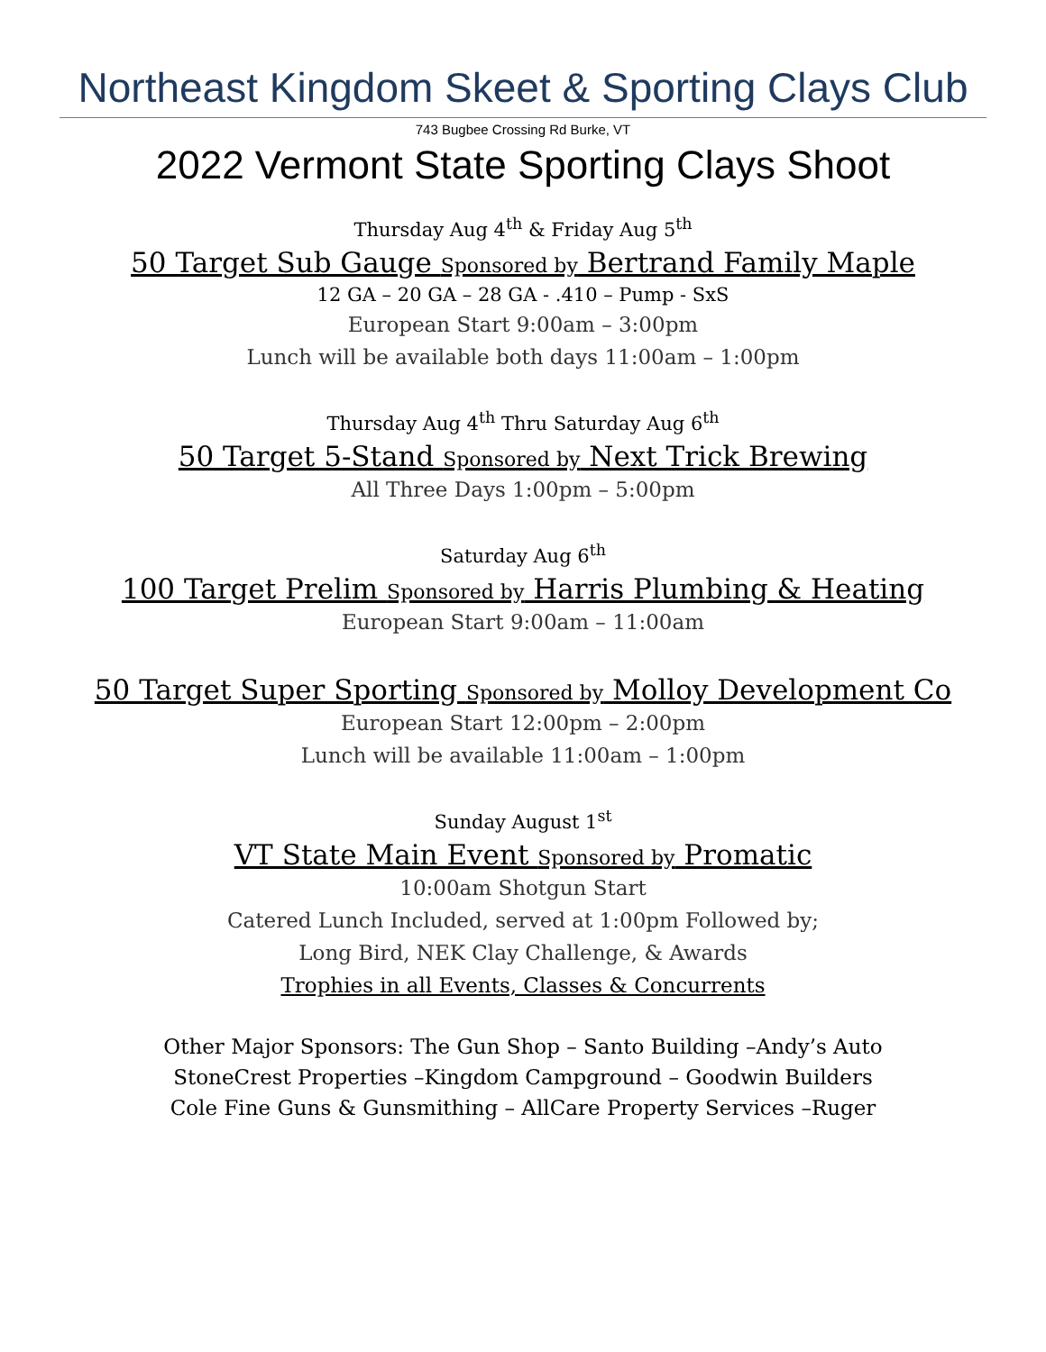Northeast Kingdom Skeet & Sporting Clays Club
743 Bugbee Crossing Rd Burke, VT
2022 Vermont State Sporting Clays Shoot
Thursday Aug 4<sup>th</sup> & Friday Aug 5<sup>th</sup>
50 Target Sub Gauge Sponsored by Bertrand Family Maple
12 GA – 20 GA – 28 GA - .410 – Pump - SxS
European Start 9:00am – 3:00pm
Lunch will be available both days 11:00am – 1:00pm
Thursday Aug 4<sup>th</sup> Thru Saturday Aug 6<sup>th</sup>
50 Target 5-Stand Sponsored by Next Trick Brewing
All Three Days 1:00pm – 5:00pm
Saturday Aug 6<sup>th</sup>
100 Target Prelim Sponsored by Harris Plumbing & Heating
European Start 9:00am – 11:00am
50 Target Super Sporting Sponsored by Molloy Development Co
European Start 12:00pm – 2:00pm
Lunch will be available 11:00am – 1:00pm
Sunday August 1<sup>st</sup>
VT State Main Event Sponsored by Promatic
10:00am Shotgun Start
Catered Lunch Included, served at 1:00pm Followed by;
Long Bird, NEK Clay Challenge, & Awards
Trophies in all Events, Classes & Concurrents
Other Major Sponsors: The Gun Shop – Santo Building –Andy’s Auto
StoneCrest Properties –Kingdom Campground – Goodwin Builders
Cole Fine Guns & Gunsmithing – AllCare Property Services –Ruger